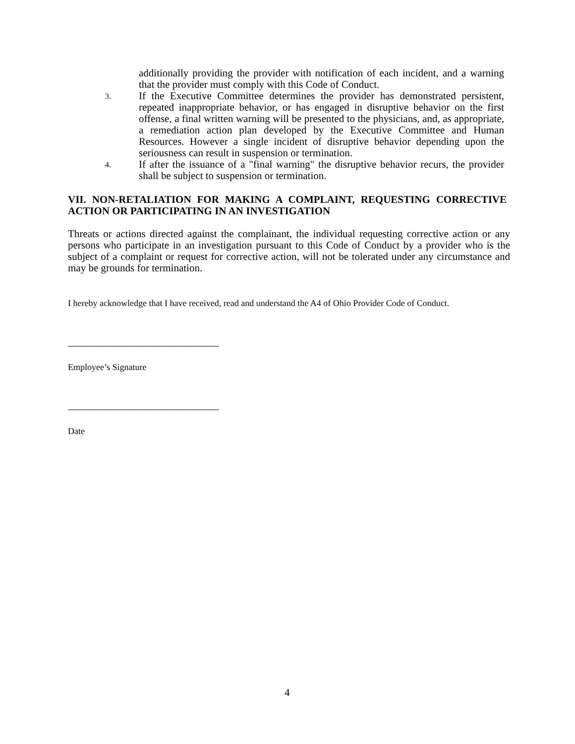additionally providing the provider with notification of each incident, and a warning that the provider must comply with this Code of Conduct.
3. If the Executive Committee determines the provider has demonstrated persistent, repeated inappropriate behavior, or has engaged in disruptive behavior on the first offense, a final written warning will be presented to the physicians, and, as appropriate, a remediation action plan developed by the Executive Committee and Human Resources. However a single incident of disruptive behavior depending upon the seriousness can result in suspension or termination.
4. If after the issuance of a "final warning" the disruptive behavior recurs, the provider shall be subject to suspension or termination.
VII. NON-RETALIATION FOR MAKING A COMPLAINT, REQUESTING CORRECTIVE ACTION OR PARTICIPATING IN AN INVESTIGATION
Threats or actions directed against the complainant, the individual requesting corrective action or any persons who participate in an investigation pursuant to this Code of Conduct by a provider who is the subject of a complaint or request for corrective action, will not be tolerated under any circumstance and may be grounds for termination.
I hereby acknowledge that I have received, read and understand the A4 of Ohio Provider Code of Conduct.
_____________________________
Employee’s Signature
_____________________________
Date
4